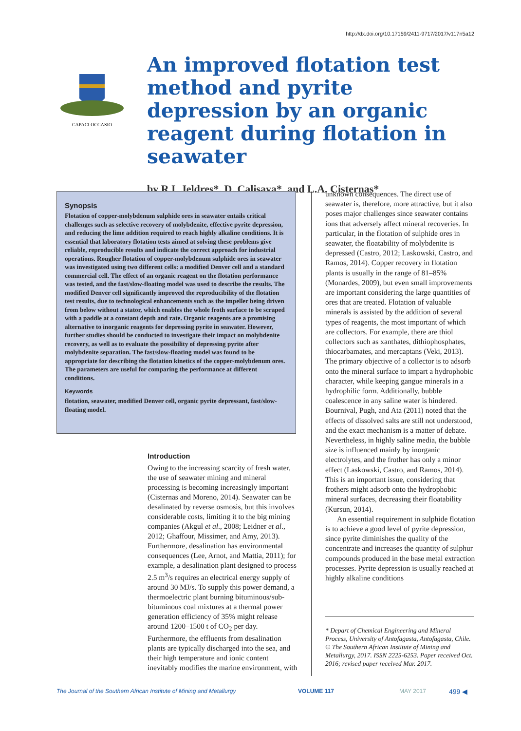http://dx.doi.org/10.17159/2411-9717/2017/v117n5a12
CAPACI OCCASIO
An improved flotation test method and pyrite depression by an organic reagent during flotation in seawater
by R.I. Jeldres*, D. Calisaya*, and L.A. Cisternas*
Synopsis
Flotation of copper-molybdenum sulphide ores in seawater entails critical challenges such as selective recovery of molybdenite, effective pyrite depression, and reducing the lime addition required to reach highly alkaline conditions. It is essential that laboratory flotation tests aimed at solving these problems give reliable, reproducible results and indicate the correct approach for industrial operations. Rougher flotation of copper-molybdenum sulphide ores in seawater was investigated using two different cells: a modified Denver cell and a standard commercial cell. The effect of an organic reagent on the flotation performance was tested, and the fast/slow-floating model was used to describe the results. The modified Denver cell significantly improved the reproducibility of the flotation test results, due to technological enhancements such as the impeller being driven from below without a stator, which enables the whole froth surface to be scraped with a paddle at a constant depth and rate. Organic reagents are a promising alternative to inorganic reagents for depressing pyrite in seawater. However, further studies should be conducted to investigate their impact on molybdenite recovery, as well as to evaluate the possibility of depressing pyrite after molybdenite separation. The fast/slow-floating model was found to be appropriate for describing the flotation kinetics of the copper-molybdenum ores. The parameters are useful for comparing the performance at different conditions.
Keywords
flotation, seawater, modified Denver cell, organic pyrite depressant, fast/slow-floating model.
Introduction
Owing to the increasing scarcity of fresh water, the use of seawater mining and mineral processing is becoming increasingly important (Cisternas and Moreno, 2014). Seawater can be desalinated by reverse osmosis, but this involves considerable costs, limiting it to the big mining companies (Akgul et al., 2008; Leidner et al., 2012; Ghaffour, Missimer, and Amy, 2013). Furthermore, desalination has environmental consequences (Lee, Arnot, and Mattia, 2011); for example, a desalination plant designed to process 2.5 m<sup>3</sup>/s requires an electrical energy supply of around 30 MJ/s. To supply this power demand, a thermoelectric plant burning bituminous/sub-bituminous coal mixtures at a thermal power generation efficiency of 35% might release around 1200–1500 t of CO<sub>2</sub> per day. Furthermore, the effluents from desalination plants are typically discharged into the sea, and their high temperature and ionic content inevitably modifies the marine environment, with
unknown consequences. The direct use of seawater is, therefore, more attractive, but it also poses major challenges since seawater contains ions that adversely affect mineral recoveries. In particular, in the flotation of sulphide ores in seawater, the floatability of molybdenite is depressed (Castro, 2012; Laskowski, Castro, and Ramos, 2014). Copper recovery in flotation plants is usually in the range of 81–85% (Monardes, 2009), but even small improvements are important considering the large quantities of ores that are treated. Flotation of valuable minerals is assisted by the addition of several types of reagents, the most important of which are collectors. For example, there are thiol collectors such as xanthates, dithiophosphates, thiocarbamates, and mercaptans (Veki, 2013). The primary objective of a collector is to adsorb onto the mineral surface to impart a hydrophobic character, while keeping gangue minerals in a hydrophilic form. Additionally, bubble coalescence in any saline water is hindered. Bournival, Pugh, and Ata (2011) noted that the effects of dissolved salts are still not understood, and the exact mechanism is a matter of debate. Nevertheless, in highly saline media, the bubble size is influenced mainly by inorganic electrolytes, and the frother has only a minor effect (Laskowski, Castro, and Ramos, 2014). This is an important issue, considering that frothers might adsorb onto the hydrophobic mineral surfaces, decreasing their floatability (Kursun, 2014).
An essential requirement in sulphide flotation is to achieve a good level of pyrite depression, since pyrite diminishes the quality of the concentrate and increases the quantity of sulphur compounds produced in the base metal extraction processes. Pyrite depression is usually reached at highly alkaline conditions
* Depart of Chemical Engineering and Mineral Process, University of Antofagasta, Antofagasta, Chile.
© The Southern African Institute of Mining and Metallurgy, 2017. ISSN 2225-6253. Paper received Oct. 2016; revised paper received Mar. 2017.
The Journal of the Southern African Institute of Mining and Metallurgy VOLUME 117 MAY 2017 499 ◀